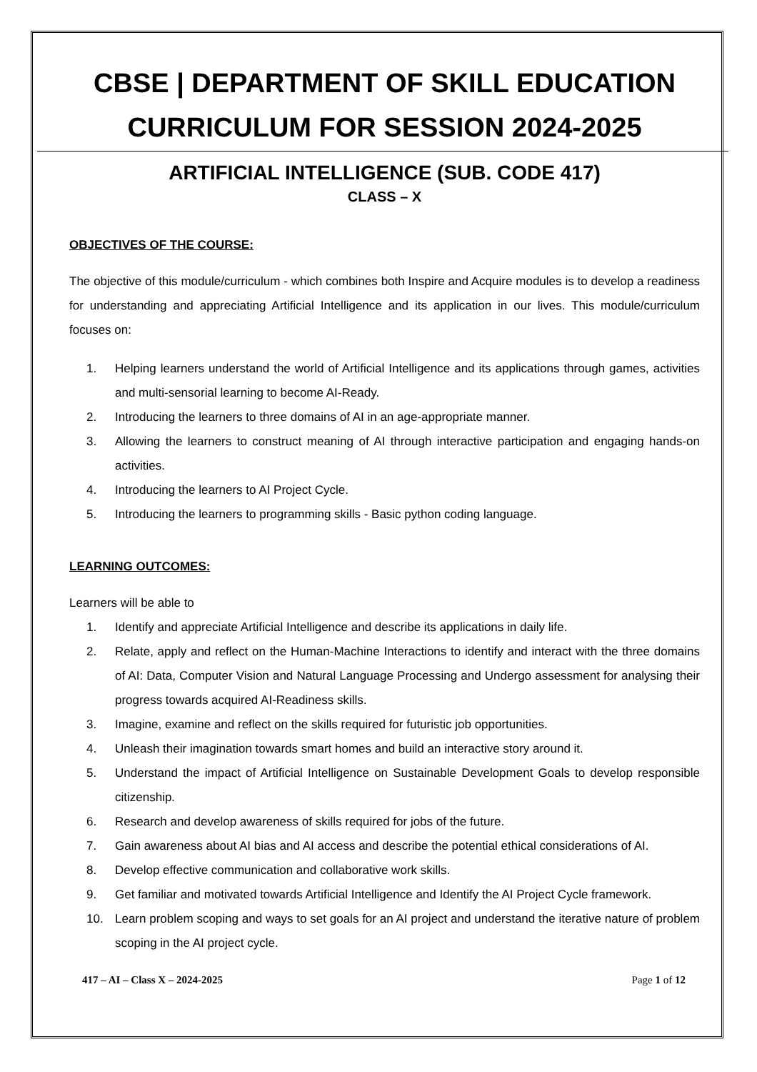CBSE | DEPARTMENT OF SKILL EDUCATION
CURRICULUM FOR SESSION 2024-2025
ARTIFICIAL INTELLIGENCE (SUB. CODE 417)
CLASS – X
OBJECTIVES OF THE COURSE:
The objective of this module/curriculum - which combines both Inspire and Acquire modules is to develop a readiness for understanding and appreciating Artificial Intelligence and its application in our lives. This module/curriculum focuses on:
1. Helping learners understand the world of Artificial Intelligence and its applications through games, activities and multi-sensorial learning to become AI-Ready.
2. Introducing the learners to three domains of AI in an age-appropriate manner.
3. Allowing the learners to construct meaning of AI through interactive participation and engaging hands-on activities.
4. Introducing the learners to AI Project Cycle.
5. Introducing the learners to programming skills - Basic python coding language.
LEARNING OUTCOMES:
Learners will be able to
1. Identify and appreciate Artificial Intelligence and describe its applications in daily life.
2. Relate, apply and reflect on the Human-Machine Interactions to identify and interact with the three domains of AI: Data, Computer Vision and Natural Language Processing and Undergo assessment for analysing their progress towards acquired AI-Readiness skills.
3. Imagine, examine and reflect on the skills required for futuristic job opportunities.
4. Unleash their imagination towards smart homes and build an interactive story around it.
5. Understand the impact of Artificial Intelligence on Sustainable Development Goals to develop responsible citizenship.
6. Research and develop awareness of skills required for jobs of the future.
7. Gain awareness about AI bias and AI access and describe the potential ethical considerations of AI.
8. Develop effective communication and collaborative work skills.
9. Get familiar and motivated towards Artificial Intelligence and Identify the AI Project Cycle framework.
10. Learn problem scoping and ways to set goals for an AI project and understand the iterative nature of problem scoping in the AI project cycle.
417 – AI – Class X – 2024-2025 Page 1 of 12